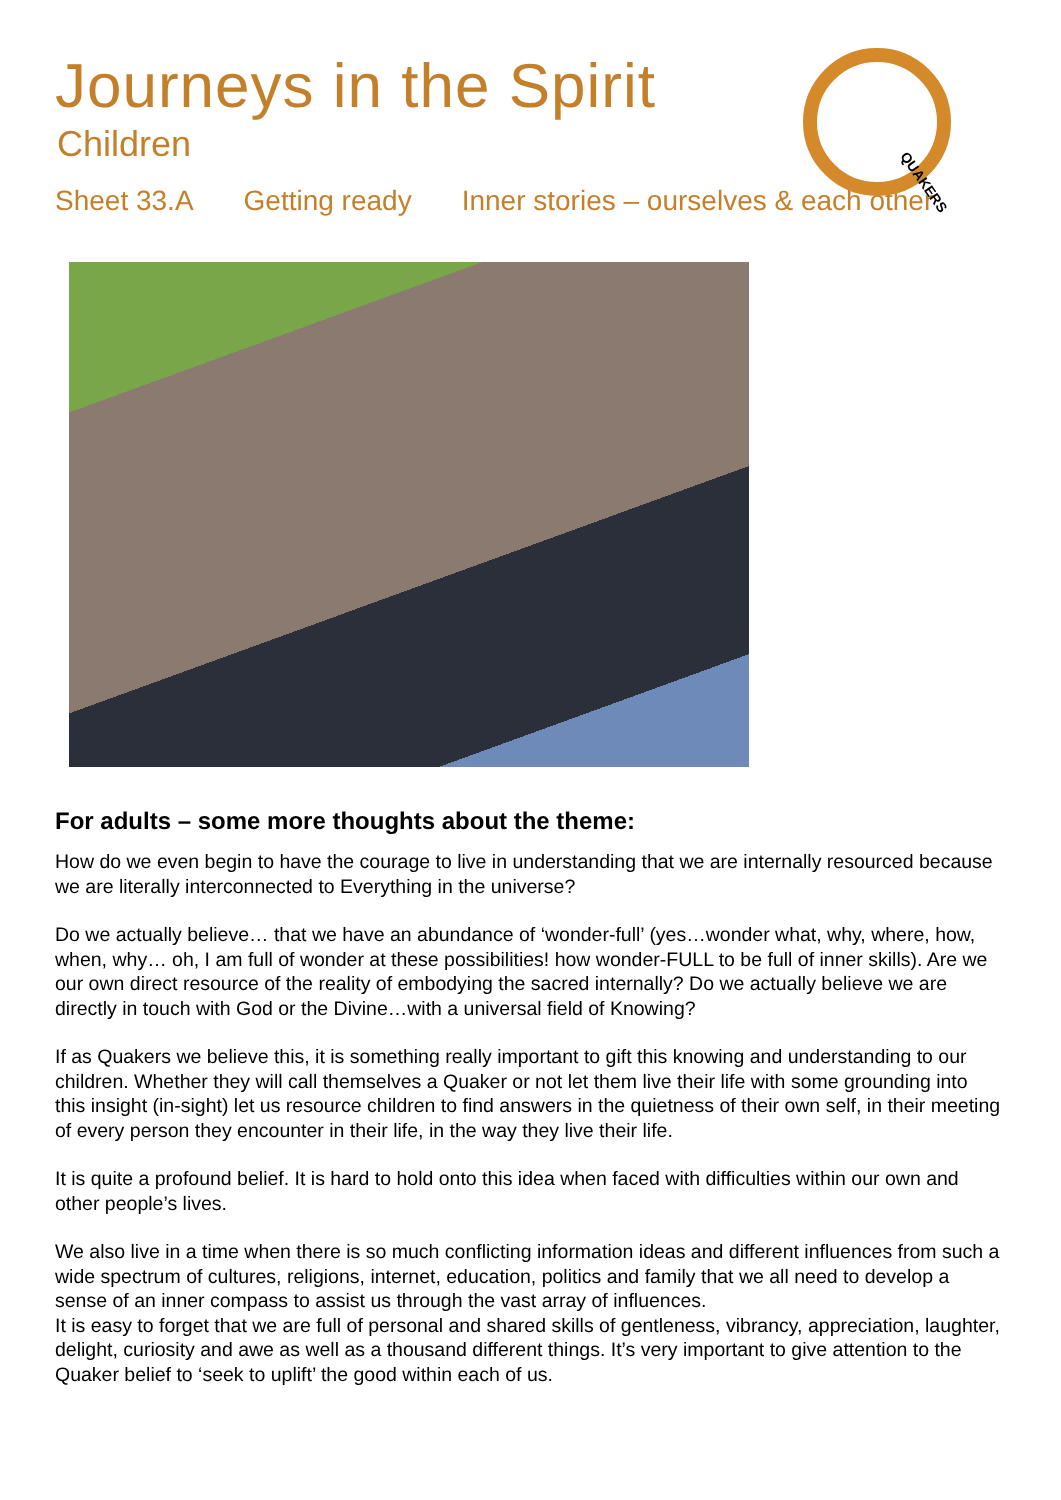Journeys in the Spirit
Children
QUAKERS
Sheet 33.A Getting ready Inner stories – ourselves & each other
For adults – some more thoughts about the theme:
How do we even begin to have the courage to live in understanding that we are internally resourced because we are literally interconnected to Everything in the universe?
Do we actually believe… that we have an abundance of ‘wonder-full’ (yes…wonder what, why, where, how, when, why… oh, I am full of wonder at these possibilities! how wonder-FULL to be full of inner skills). Are we our own direct resource of the reality of embodying the sacred internally? Do we actually believe we are directly in touch with God or the Divine…with a universal field of Knowing?
If as Quakers we believe this, it is something really important to gift this knowing and understanding to our children. Whether they will call themselves a Quaker or not let them live their life with some grounding into this insight (in-sight) let us resource children to find answers in the quietness of their own self, in their meeting of every person they encounter in their life, in the way they live their life.
It is quite a profound belief. It is hard to hold onto this idea when faced with difficulties within our own and other people’s lives.
We also live in a time when there is so much conflicting information ideas and different influences from such a wide spectrum of cultures, religions, internet, education, politics and family that we all need to develop a sense of an inner compass to assist us through the vast array of influences.
It is easy to forget that we are full of personal and shared skills of gentleness, vibrancy, appreciation, laughter, delight, curiosity and awe as well as a thousand different things. It’s very important to give attention to the Quaker belief to ‘seek to uplift’ the good within each of us.